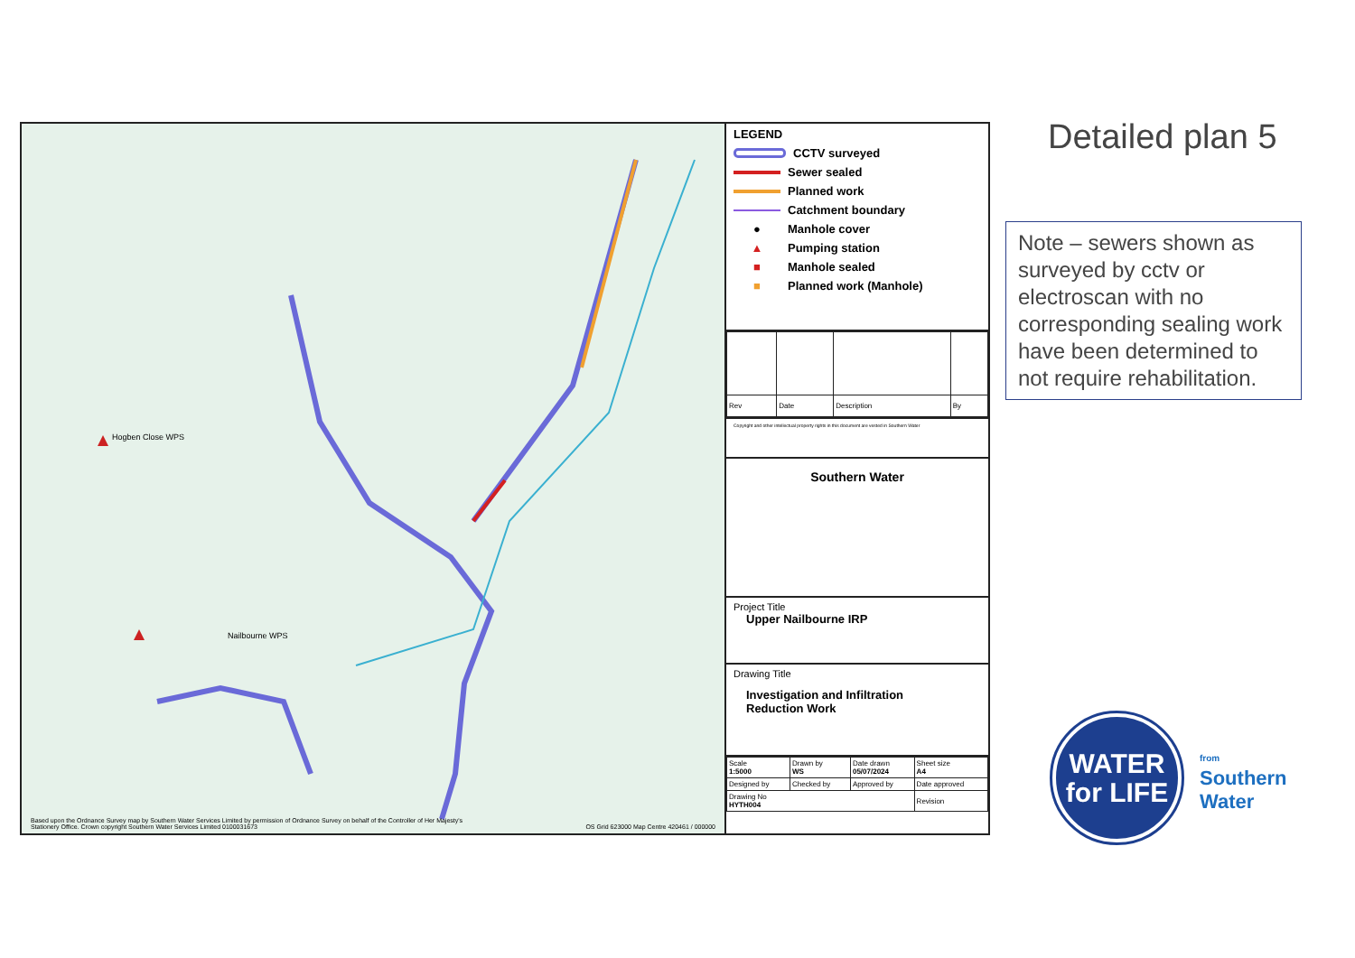Hogben Close WPS
Nailbourne WPS
Based upon the Ordnance Survey map by Southern Water Services Limited by permission of Ordnance Survey on behalf of the Controller of Her Majesty's Stationery Office. Crown copyright Southern Water Services Limited 0100031673
OS Grid 623000 Map Centre 420461 / 000000
LEGEND
CCTV surveyed
Sewer sealed
Planned work
Catchment boundary
● Manhole cover
▲ Pumping station
■ Manhole sealed
■ Planned work (Manhole)
| Rev | Date | Description | By |
Copyright and other intellectual property rights in this document are vested in Southern Water
Southern Water
Project Title
Upper Nailbourne IRP
Drawing Title
Investigation and Infiltration
Reduction Work
| Scale 1:5000 | Drawn by WS | Date drawn 05/07/2024 | Sheet size A4 |
| Designed by | Checked by | Approved by | Date approved |
| Drawing No HYTH004 | | | Revision |
Detailed plan 5
Note – sewers shown as surveyed by cctv or electroscan with no corresponding sealing work have been determined to not require rehabilitation.
WATER
for LIFE
from
Southern
Water